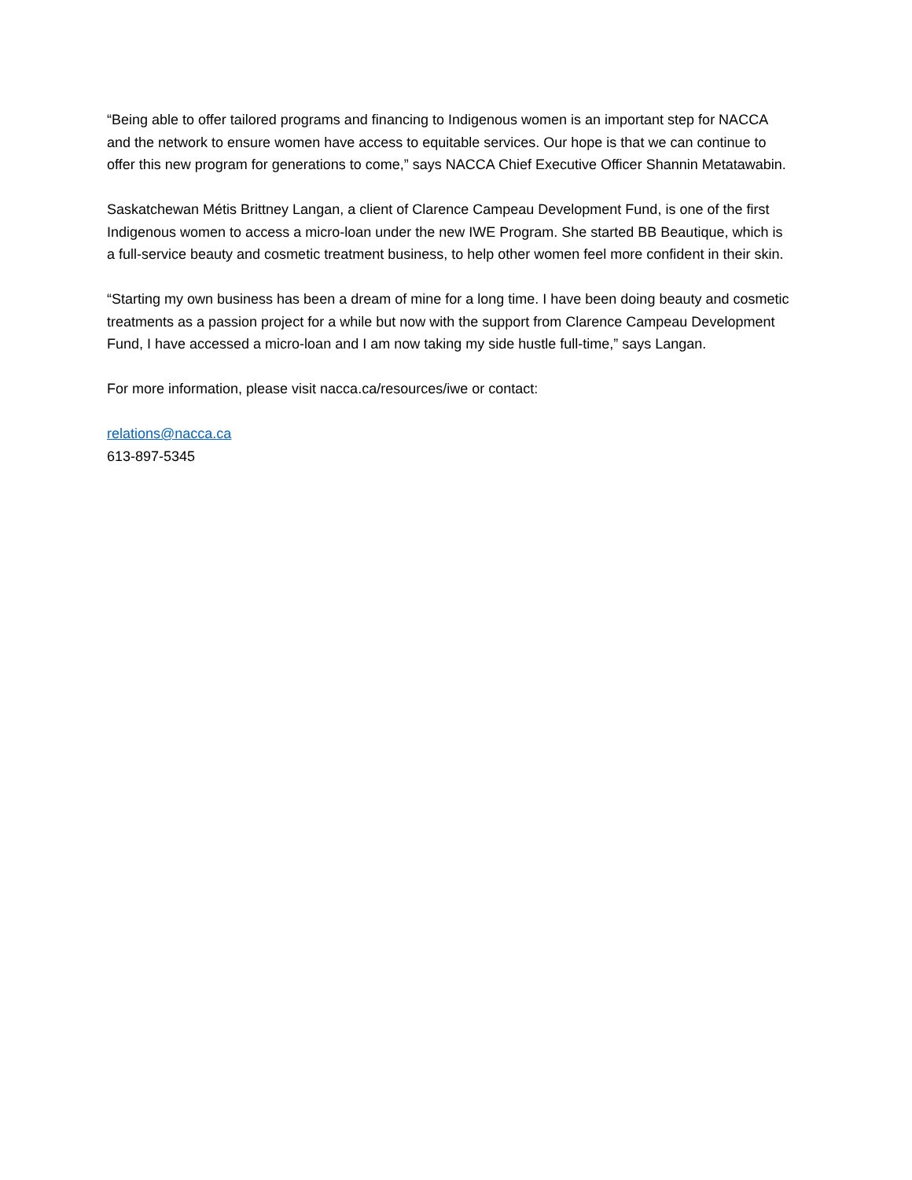“Being able to offer tailored programs and financing to Indigenous women is an important step for NACCA and the network to ensure women have access to equitable services. Our hope is that we can continue to offer this new program for generations to come,” says NACCA Chief Executive Officer Shannin Metatawabin.
Saskatchewan Métis Brittney Langan, a client of Clarence Campeau Development Fund, is one of the first Indigenous women to access a micro-loan under the new IWE Program. She started BB Beautique, which is a full-service beauty and cosmetic treatment business, to help other women feel more confident in their skin.
“Starting my own business has been a dream of mine for a long time. I have been doing beauty and cosmetic treatments as a passion project for a while but now with the support from Clarence Campeau Development Fund, I have accessed a micro-loan and I am now taking my side hustle full-time,” says Langan.
For more information, please visit nacca.ca/resources/iwe or contact:
relations@nacca.ca
613-897-5345